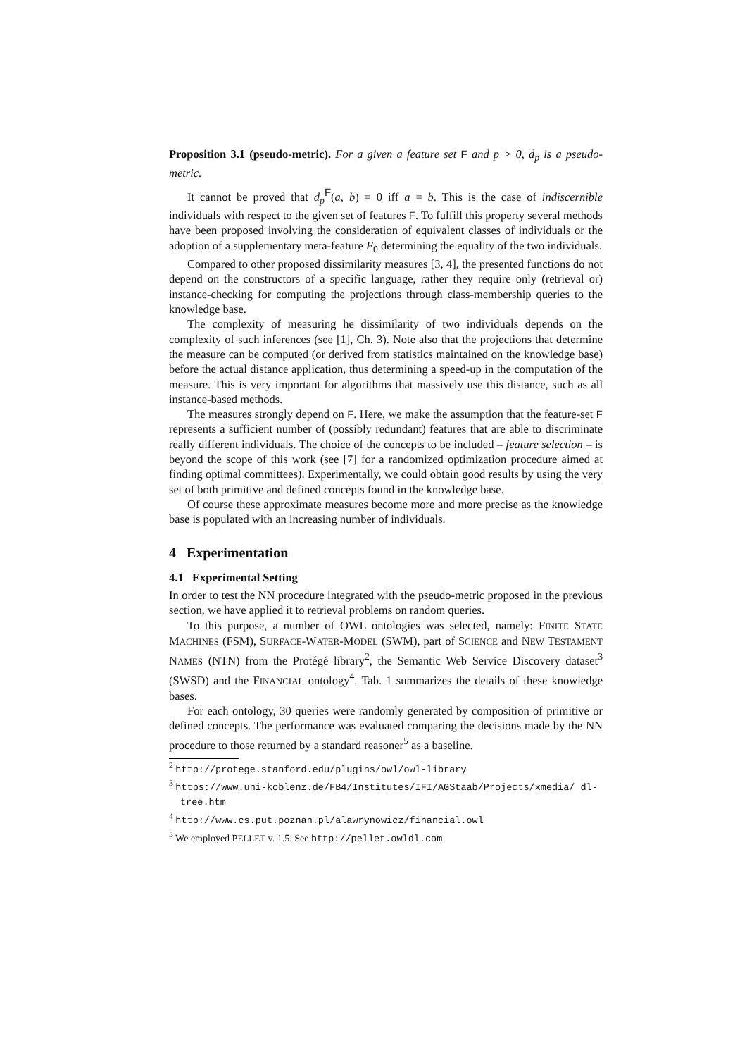Proposition 3.1 (pseudo-metric). For a given a feature set F and p > 0, d<sub>p</sub> is a pseudo-metric.
It cannot be proved that d<sub>p</sub><sup>F</sup>(a, b) = 0 iff a = b. This is the case of indiscernible individuals with respect to the given set of features F. To fulfill this property several methods have been proposed involving the consideration of equivalent classes of individuals or the adoption of a supplementary meta-feature F<sub>0</sub> determining the equality of the two individuals.
Compared to other proposed dissimilarity measures [3, 4], the presented functions do not depend on the constructors of a specific language, rather they require only (retrieval or) instance-checking for computing the projections through class-membership queries to the knowledge base.
The complexity of measuring he dissimilarity of two individuals depends on the complexity of such inferences (see [1], Ch. 3). Note also that the projections that determine the measure can be computed (or derived from statistics maintained on the knowledge base) before the actual distance application, thus determining a speed-up in the computation of the measure. This is very important for algorithms that massively use this distance, such as all instance-based methods.
The measures strongly depend on F. Here, we make the assumption that the feature-set F represents a sufficient number of (possibly redundant) features that are able to discriminate really different individuals. The choice of the concepts to be included – feature selection – is beyond the scope of this work (see [7] for a randomized optimization procedure aimed at finding optimal committees). Experimentally, we could obtain good results by using the very set of both primitive and defined concepts found in the knowledge base.
Of course these approximate measures become more and more precise as the knowledge base is populated with an increasing number of individuals.
4 Experimentation
4.1 Experimental Setting
In order to test the NN procedure integrated with the pseudo-metric proposed in the previous section, we have applied it to retrieval problems on random queries.
To this purpose, a number of OWL ontologies was selected, namely: FINITE STATE MACHINES (FSM), SURFACE-WATER-MODEL (SWM), part of SCIENCE and NEW TESTAMENT NAMES (NTN) from the Protégé library<sup>2</sup>, the Semantic Web Service Discovery dataset<sup>3</sup> (SWSD) and the FINANCIAL ontology<sup>4</sup>. Tab. 1 summarizes the details of these knowledge bases.
For each ontology, 30 queries were randomly generated by composition of primitive or defined concepts. The performance was evaluated comparing the decisions made by the NN procedure to those returned by a standard reasoner<sup>5</sup> as a baseline.
<sup>2</sup> http://protege.stanford.edu/plugins/owl/owl-library
<sup>3</sup> https://www.uni-koblenz.de/FB4/Institutes/IFI/AGStaab/Projects/xmedia/ dl-tree.htm
<sup>4</sup> http://www.cs.put.poznan.pl/alawrynowicz/financial.owl
<sup>5</sup> We employed PELLET v. 1.5. See http://pellet.owldl.com